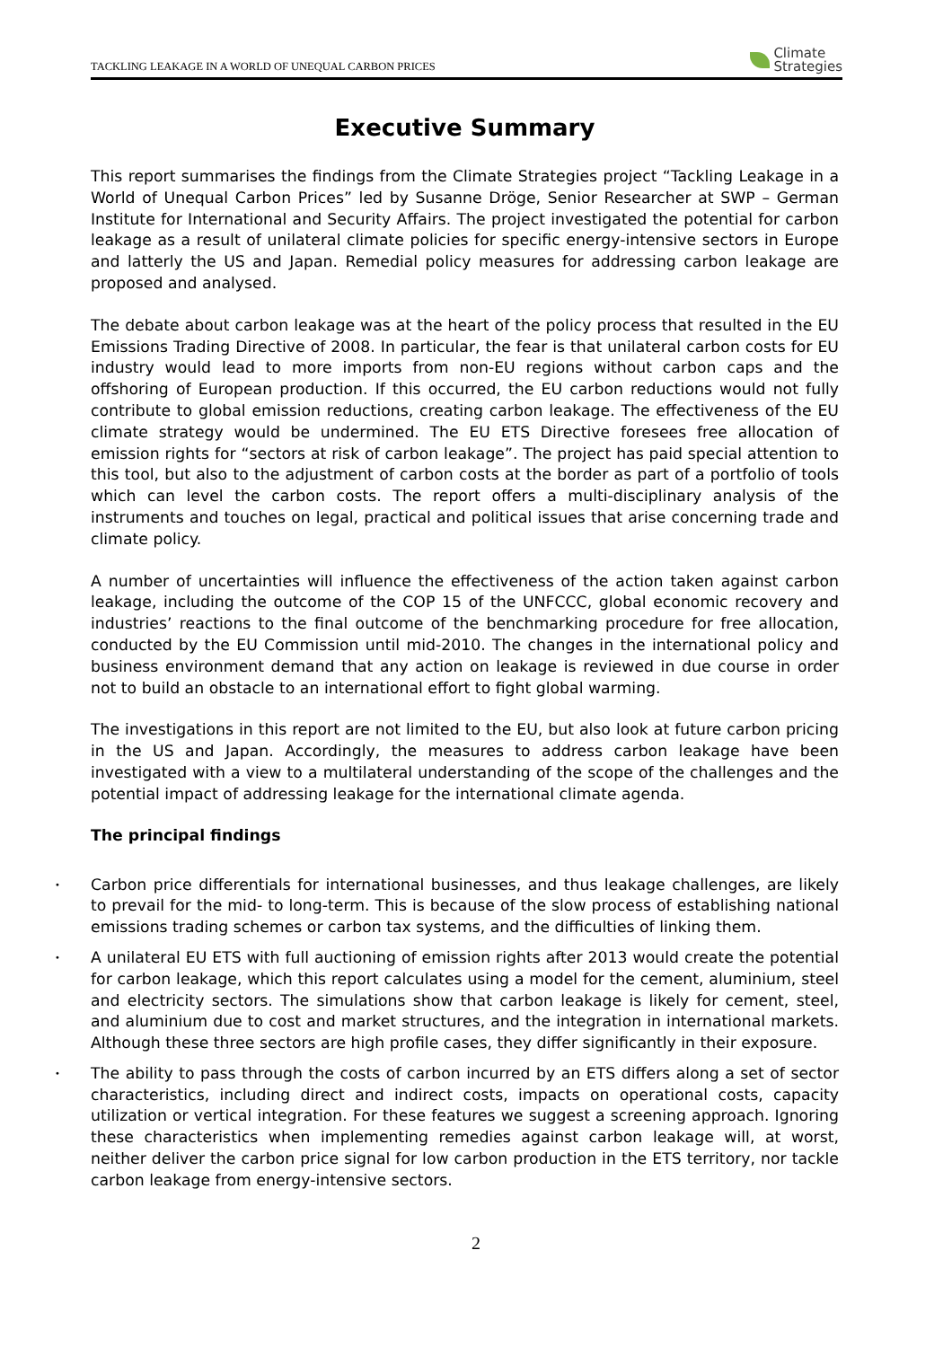TACKLING LEAKAGE IN A WORLD OF UNEQUAL CARBON PRICES Climate
Strategies
Executive Summary
This report summarises the findings from the Climate Strategies project “Tackling Leakage in a World of Unequal Carbon Prices” led by Susanne Dröge, Senior Researcher at SWP – German Institute for International and Security Affairs. The project investigated the potential for carbon leakage as a result of unilateral climate policies for specific energy-intensive sectors in Europe and latterly the US and Japan. Remedial policy measures for addressing carbon leakage are proposed and analysed.
The debate about carbon leakage was at the heart of the policy process that resulted in the EU Emissions Trading Directive of 2008. In particular, the fear is that unilateral carbon costs for EU industry would lead to more imports from non-EU regions without carbon caps and the offshoring of European production. If this occurred, the EU carbon reductions would not fully contribute to global emission reductions, creating carbon leakage. The effectiveness of the EU climate strategy would be undermined. The EU ETS Directive foresees free allocation of emission rights for “sectors at risk of carbon leakage”. The project has paid special attention to this tool, but also to the adjustment of carbon costs at the border as part of a portfolio of tools which can level the carbon costs. The report offers a multi-disciplinary analysis of the instruments and touches on legal, practical and political issues that arise concerning trade and climate policy.
A number of uncertainties will influence the effectiveness of the action taken against carbon leakage, including the outcome of the COP 15 of the UNFCCC, global economic recovery and industries’ reactions to the final outcome of the benchmarking procedure for free allocation, conducted by the EU Commission until mid-2010. The changes in the international policy and business environment demand that any action on leakage is reviewed in due course in order not to build an obstacle to an international effort to fight global warming.
The investigations in this report are not limited to the EU, but also look at future carbon pricing in the US and Japan. Accordingly, the measures to address carbon leakage have been investigated with a view to a multilateral understanding of the scope of the challenges and the potential impact of addressing leakage for the international climate agenda.
The principal findings
• Carbon price differentials for international businesses, and thus leakage challenges, are likely to prevail for the mid- to long-term. This is because of the slow process of establishing national emissions trading schemes or carbon tax systems, and the difficulties of linking them.
• A unilateral EU ETS with full auctioning of emission rights after 2013 would create the potential for carbon leakage, which this report calculates using a model for the cement, aluminium, steel and electricity sectors. The simulations show that carbon leakage is likely for cement, steel, and aluminium due to cost and market structures, and the integration in international markets. Although these three sectors are high profile cases, they differ significantly in their exposure.
• The ability to pass through the costs of carbon incurred by an ETS differs along a set of sector characteristics, including direct and indirect costs, impacts on operational costs, capacity utilization or vertical integration. For these features we suggest a screening approach. Ignoring these characteristics when implementing remedies against carbon leakage will, at worst, neither deliver the carbon price signal for low carbon production in the ETS territory, nor tackle carbon leakage from energy-intensive sectors.
2